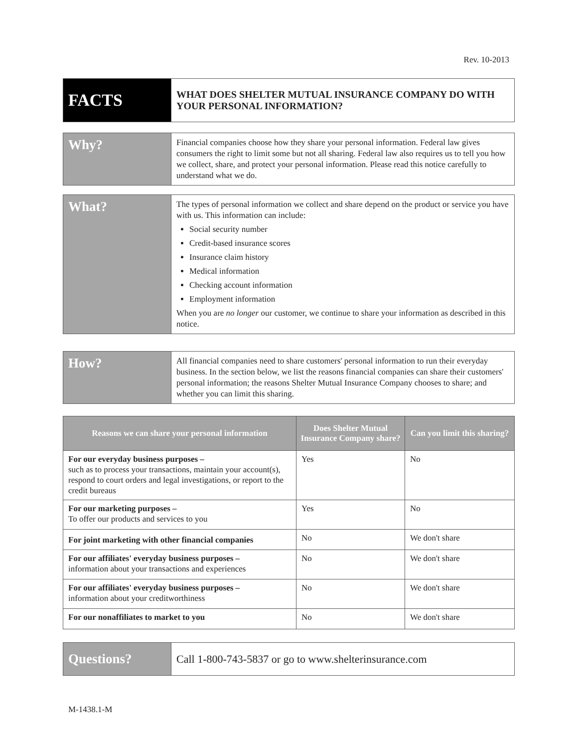Rev. 10-2013
| FACTS | WHAT DOES SHELTER MUTUAL INSURANCE COMPANY DO WITH YOUR PERSONAL INFORMATION? |
| Why? | Financial companies choose how they share your personal information. Federal law gives consumers the right to limit some but not all sharing. Federal law also requires us to tell you how we collect, share, and protect your personal information. Please read this notice carefully to understand what we do. |
| What? | The types of personal information we collect and share depend on the product or service you have with us. This information can include: Social security number Credit-based insurance scores Insurance claim history Medical information Checking account information Employment information When you are no longer our customer, we continue to share your information as described in this notice. |
| How? | All financial companies need to share customers' personal information to run their everyday business. In the section below, we list the reasons financial companies can share their customers' personal information; the reasons Shelter Mutual Insurance Company chooses to share; and whether you can limit this sharing. |
| Reasons we can share your personal information | Does Shelter Mutual Insurance Company share? | Can you limit this sharing? |
| --- | --- | --- |
| For our everyday business purposes – such as to process your transactions, maintain your account(s), respond to court orders and legal investigations, or report to the credit bureaus | Yes | No |
| For our marketing purposes – To offer our products and services to you | Yes | No |
| For joint marketing with other financial companies | No | We don't share |
| For our affiliates' everyday business purposes – information about your transactions and experiences | No | We don't share |
| For our affiliates' everyday business purposes – information about your creditworthiness | No | We don't share |
| For our nonaffiliates to market to you | No | We don't share |
| Questions? | Call 1-800-743-5837 or go to www.shelterinsurance.com |
M-1438.1-M